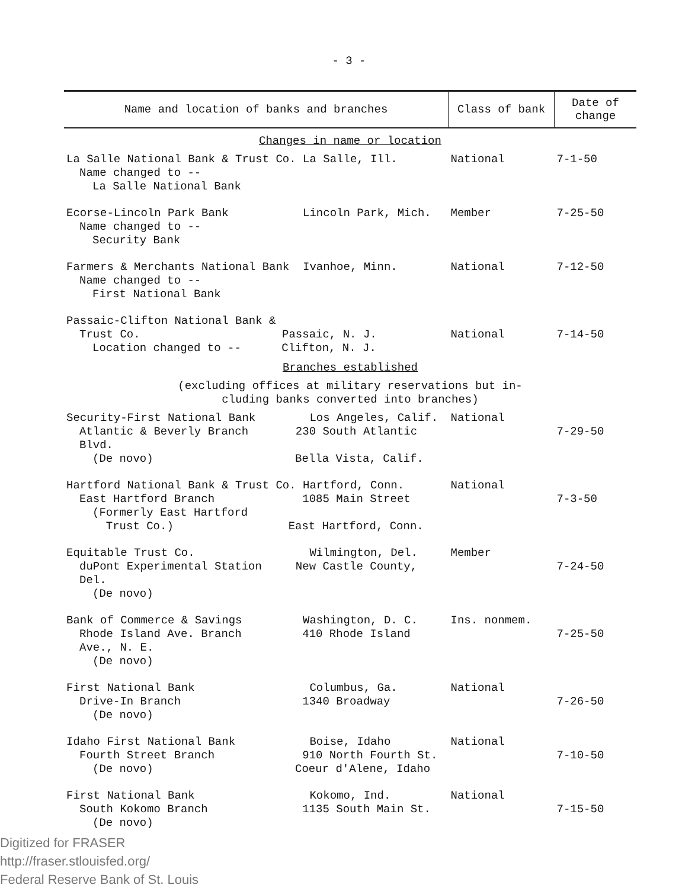- 3 -
| Name and location of banks and branches | Class of bank | Date of change |
| --- | --- | --- |
| Changes in name or location | | |
| La Salle National Bank & Trust Co. La Salle, Ill. Name changed to -- La Salle National Bank | National | 7-1-50 |
| Ecorse-Lincoln Park Bank Lincoln Park, Mich. Name changed to -- Security Bank | Member | 7-25-50 |
| Farmers & Merchants National Bank Ivanhoe, Minn. Name changed to -- First National Bank | National | 7-12-50 |
| Passaic-Clifton National Bank & Trust Co. Passaic, N. J. Location changed to -- Clifton, N. J. | National | 7-14-50 |
| Branches established | | |
| (excluding offices at military reservations but in- cluding banks converted into branches) | | |
| Security-First National Bank Los Angeles, Calif. Atlantic & Beverly Branch 230 South Atlantic Blvd. (De novo) Bella Vista, Calif. | National | 7-29-50 |
| Hartford National Bank & Trust Co. Hartford, Conn. East Hartford Branch 1085 Main Street (Formerly East Hartford Trust Co.) East Hartford, Conn. | National | 7-3-50 |
| Equitable Trust Co. Wilmington, Del. duPont Experimental Station New Castle County, Del. (De novo) | Member | 7-24-50 |
| Bank of Commerce & Savings Washington, D. C. Rhode Island Ave. Branch 410 Rhode Island Ave., N. E. (De novo) | Ins. nonmem. | 7-25-50 |
| First National Bank Columbus, Ga. Drive-In Branch 1340 Broadway (De novo) | National | 7-26-50 |
| Idaho First National Bank Boise, Idaho Fourth Street Branch 910 North Fourth St. (De novo) Coeur d'Alene, Idaho | National | 7-10-50 |
| First National Bank Kokomo, Ind. South Kokomo Branch 1135 South Main St. (De novo) | National | 7-15-50 |
Digitized for FRASER
http://fraser.stlouisfed.org/
Federal Reserve Bank of St. Louis